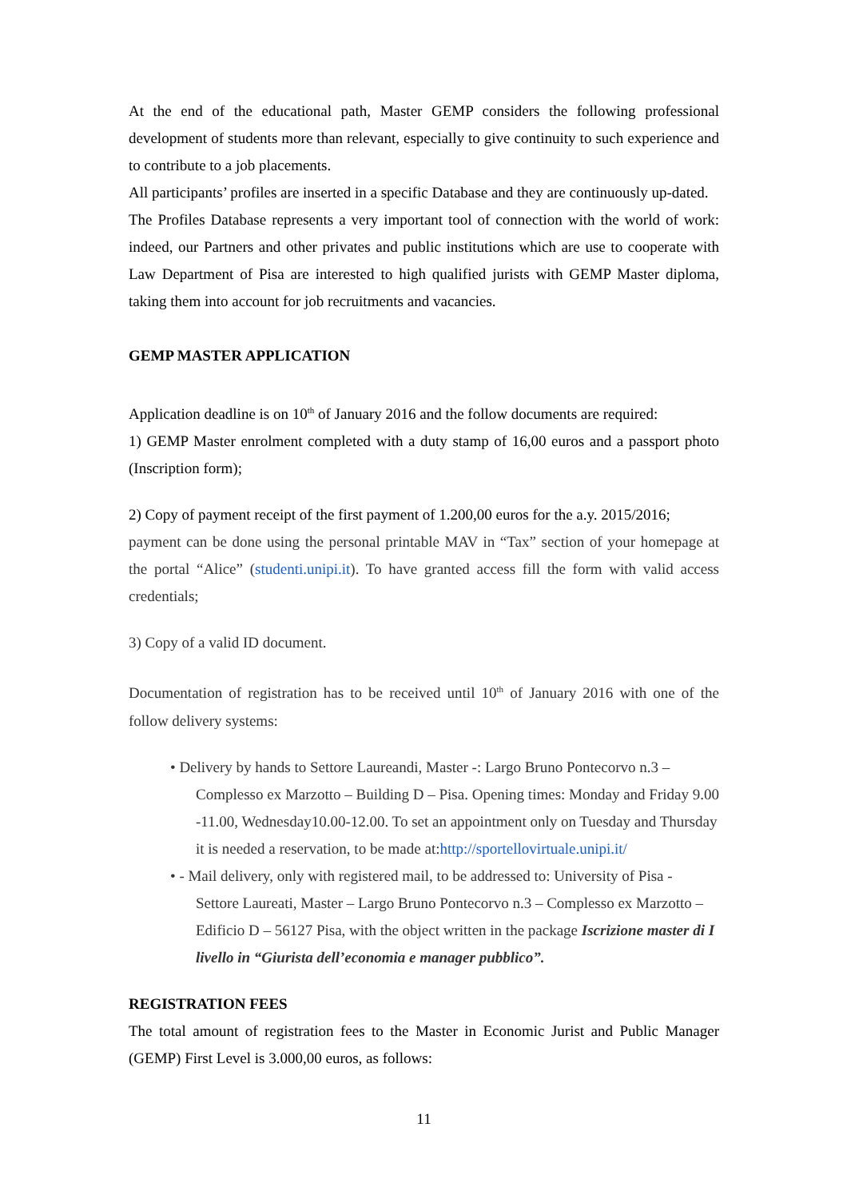At the end of the educational path, Master GEMP considers the following professional development of students more than relevant, especially to give continuity to such experience and to contribute to a job placements.
All participants’ profiles are inserted in a specific Database and they are continuously up-dated.
The Profiles Database represents a very important tool of connection with the world of work: indeed, our Partners and other privates and public institutions which are use to cooperate with Law Department of Pisa are interested to high qualified jurists with GEMP Master diploma, taking them into account for job recruitments and vacancies.
GEMP MASTER APPLICATION
Application deadline is on 10<sup>th</sup> of January 2016 and the follow documents are required:
1) GEMP Master enrolment completed with a duty stamp of 16,00 euros and a passport photo (Inscription form);
2) Copy of payment receipt of the first payment of 1.200,00 euros for the a.y. 2015/2016;
payment can be done using the personal printable MAV in “Tax” section of your homepage at the portal “Alice” (studenti.unipi.it). To have granted access fill the form with valid access credentials;
3) Copy of a valid ID document.
Documentation of registration has to be received until 10<sup>th</sup> of January 2016 with one of the follow delivery systems:
• Delivery by hands to Settore Laureandi, Master -: Largo Bruno Pontecorvo n.3 – Complesso ex Marzotto – Building D – Pisa. Opening times: Monday and Friday 9.00 -11.00, Wednesday10.00-12.00. To set an appointment only on Tuesday and Thursday it is needed a reservation, to be made at:http://sportellovirtuale.unipi.it/
• - Mail delivery, only with registered mail, to be addressed to: University of Pisa - Settore Laureati, Master – Largo Bruno Pontecorvo n.3 – Complesso ex Marzotto – Edificio D – 56127 Pisa, with the object written in the package Iscrizione master di I livello in “Giurista dell’economia e manager pubblico”.
REGISTRATION FEES
The total amount of registration fees to the Master in Economic Jurist and Public Manager (GEMP) First Level is 3.000,00 euros, as follows:
11